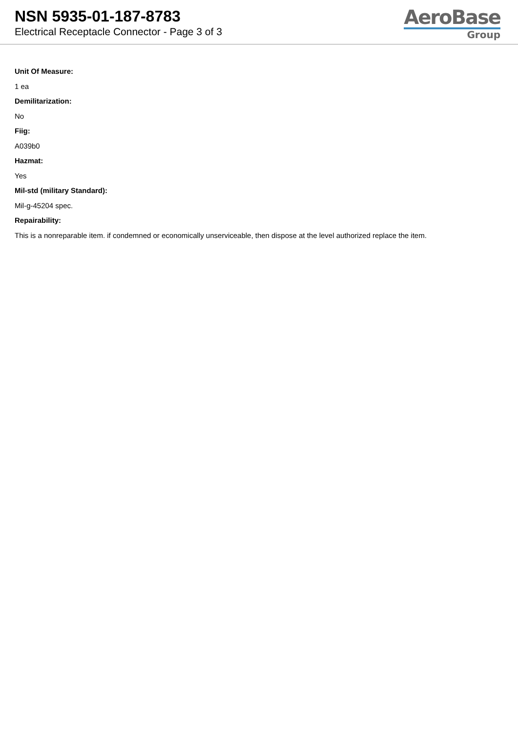NSN 5935-01-187-8783
Electrical Receptacle Connector - Page 3 of 3
AeroBase
Group
Unit Of Measure:
1 ea
Demilitarization:
No
Fiig:
A039b0
Hazmat:
Yes
Mil-std (military Standard):
Mil-g-45204 spec.
Repairability:
This is a nonreparable item. if condemned or economically unserviceable, then dispose at the level authorized replace the item.